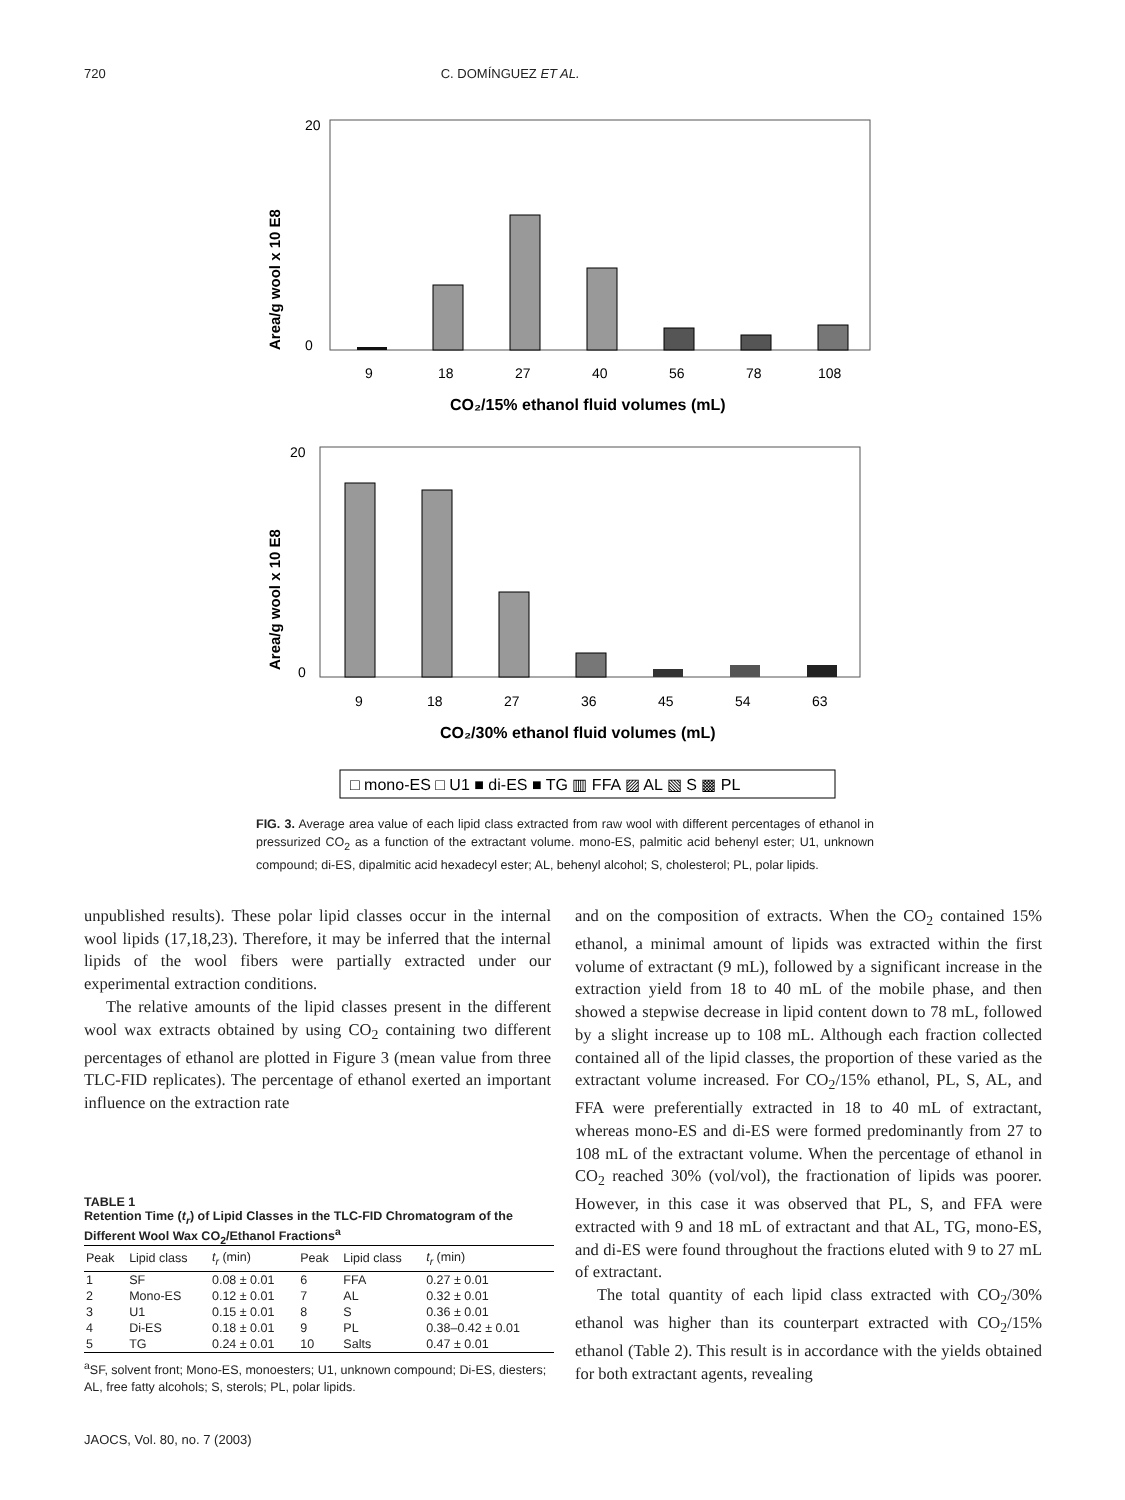720 C. DOMÍNGUEZ ET AL.
Area/g wool x 10 E8
20
0
9
18
27
40
56
78
108
CO₂/15% ethanol fluid volumes (mL)
Area/g wool x 10 E8
20
0
9
18
27
36
45
54
63
CO₂/30% ethanol fluid volumes (mL)
□ mono-ES □ U1 ■ di-ES ■ TG ▥ FFA ▨ AL ▧ S ▩ PL
FIG. 3. Average area value of each lipid class extracted from raw wool with different percentages of ethanol in pressurized CO<sub>2</sub> as a function of the extractant volume. mono-ES, palmitic acid behenyl ester; U1, unknown compound; di-ES, dipalmitic acid hexadecyl ester; AL, behenyl alcohol; S, cholesterol; PL, polar lipids.
unpublished results). These polar lipid classes occur in the internal wool lipids (17,18,23). Therefore, it may be inferred that the internal lipids of the wool fibers were partially extracted under our experimental extraction conditions.
The relative amounts of the lipid classes present in the different wool wax extracts obtained by using CO<sub>2</sub> containing two different percentages of ethanol are plotted in Figure 3 (mean value from three TLC-FID replicates). The percentage of ethanol exerted an important influence on the extraction rate
TABLE 1
Retention Time (t<sub>r</sub>) of Lipid Classes in the TLC-FID Chromatogram of the Different Wool Wax CO<sub>2</sub>/Ethanol Fractions<sup>a</sup>
| Peak | Lipid class | t<sub>r</sub> (min) | Peak | Lipid class | t<sub>r</sub> (min) |
| --- | --- | --- | --- | --- | --- |
| 1 | SF | 0.08 ± 0.01 | 6 | FFA | 0.27 ± 0.01 |
| 2 | Mono-ES | 0.12 ± 0.01 | 7 | AL | 0.32 ± 0.01 |
| 3 | U1 | 0.15 ± 0.01 | 8 | S | 0.36 ± 0.01 |
| 4 | Di-ES | 0.18 ± 0.01 | 9 | PL | 0.38–0.42 ± 0.01 |
| 5 | TG | 0.24 ± 0.01 | 10 | Salts | 0.47 ± 0.01 |
<sup>a</sup> SF, solvent front; Mono-ES, monoesters; U1, unknown compound; Di-ES, diesters; AL, free fatty alcohols; S, sterols; PL, polar lipids.
and on the composition of extracts. When the CO<sub>2</sub> contained 15% ethanol, a minimal amount of lipids was extracted within the first volume of extractant (9 mL), followed by a significant increase in the extraction yield from 18 to 40 mL of the mobile phase, and then showed a stepwise decrease in lipid content down to 78 mL, followed by a slight increase up to 108 mL. Although each fraction collected contained all of the lipid classes, the proportion of these varied as the extractant volume increased. For CO<sub>2</sub>/15% ethanol, PL, S, AL, and FFA were preferentially extracted in 18 to 40 mL of extractant, whereas mono-ES and di-ES were formed predominantly from 27 to 108 mL of the extractant volume. When the percentage of ethanol in CO<sub>2</sub> reached 30% (vol/vol), the fractionation of lipids was poorer. However, in this case it was observed that PL, S, and FFA were extracted with 9 and 18 mL of extractant and that AL, TG, mono-ES, and di-ES were found throughout the fractions eluted with 9 to 27 mL of extractant.
The total quantity of each lipid class extracted with CO<sub>2</sub>/30% ethanol was higher than its counterpart extracted with CO<sub>2</sub>/15% ethanol (Table 2). This result is in accordance with the yields obtained for both extractant agents, revealing
JAOCS, Vol. 80, no. 7 (2003)